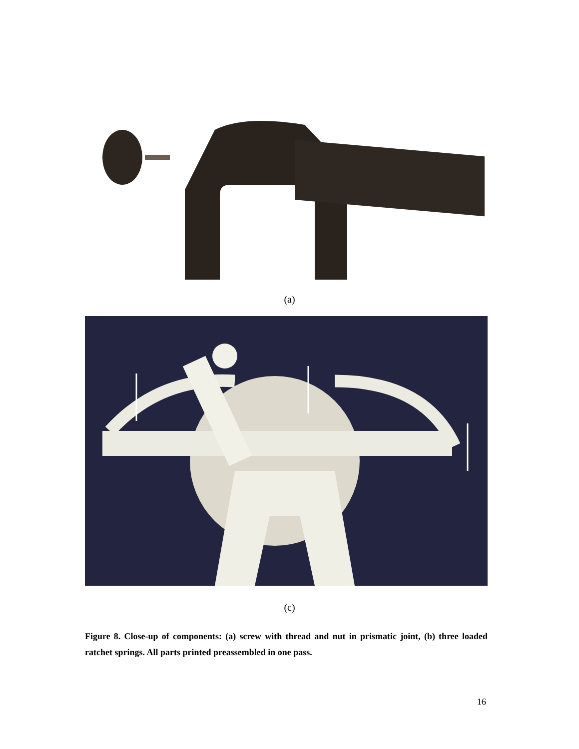(a)
(c)
Figure 8. Close-up of components: (a) screw with thread and nut in prismatic joint, (b) three loaded ratchet springs. All parts printed preassembled in one pass.
16